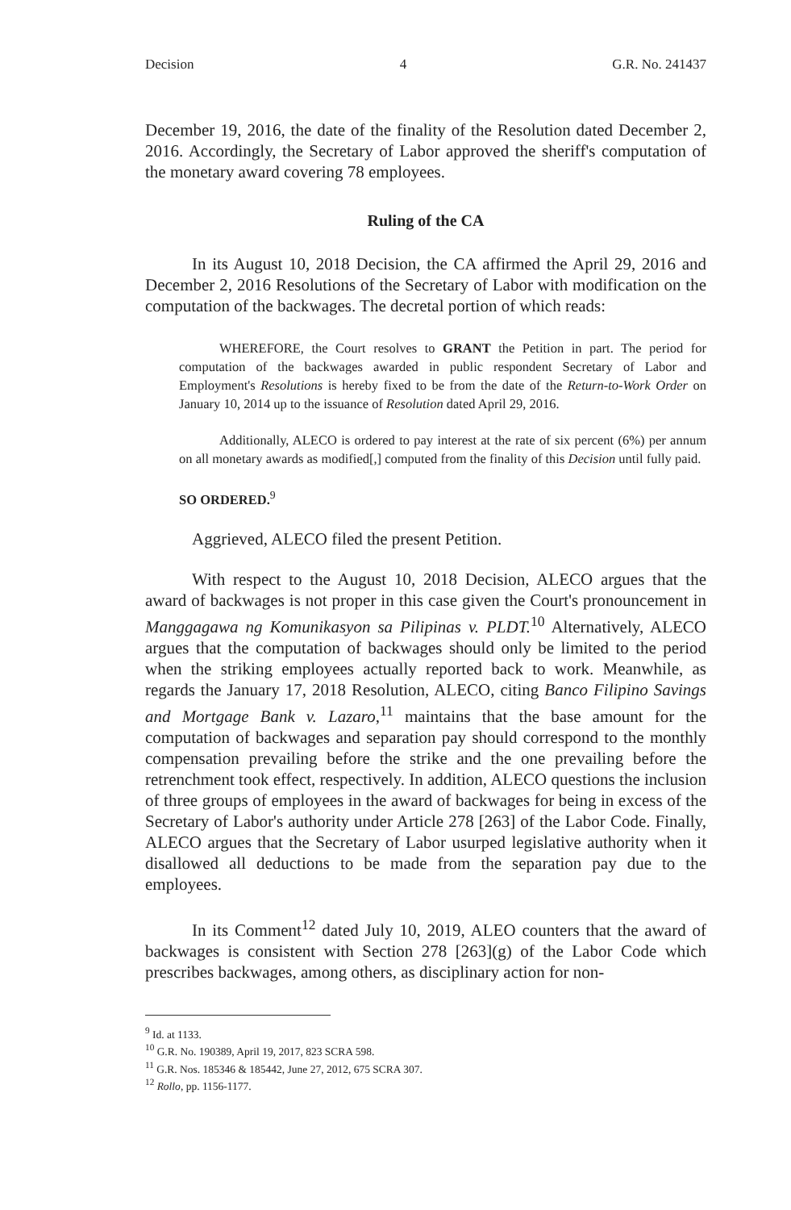Decision 4 G.R. No. 241437
December 19, 2016, the date of the finality of the Resolution dated December 2, 2016. Accordingly, the Secretary of Labor approved the sheriff's computation of the monetary award covering 78 employees.
Ruling of the CA
In its August 10, 2018 Decision, the CA affirmed the April 29, 2016 and December 2, 2016 Resolutions of the Secretary of Labor with modification on the computation of the backwages. The decretal portion of which reads:
WHEREFORE, the Court resolves to GRANT the Petition in part. The period for computation of the backwages awarded in public respondent Secretary of Labor and Employment's Resolutions is hereby fixed to be from the date of the Return-to-Work Order on January 10, 2014 up to the issuance of Resolution dated April 29, 2016.
Additionally, ALECO is ordered to pay interest at the rate of six percent (6%) per annum on all monetary awards as modified[,] computed from the finality of this Decision until fully paid.
SO ORDERED.<sup>9</sup>
Aggrieved, ALECO filed the present Petition.
With respect to the August 10, 2018 Decision, ALECO argues that the award of backwages is not proper in this case given the Court's pronouncement in Manggagawa ng Komunikasyon sa Pilipinas v. PLDT.<sup>10</sup> Alternatively, ALECO argues that the computation of backwages should only be limited to the period when the striking employees actually reported back to work. Meanwhile, as regards the January 17, 2018 Resolution, ALECO, citing Banco Filipino Savings and Mortgage Bank v. Lazaro,<sup>11</sup> maintains that the base amount for the computation of backwages and separation pay should correspond to the monthly compensation prevailing before the strike and the one prevailing before the retrenchment took effect, respectively. In addition, ALECO questions the inclusion of three groups of employees in the award of backwages for being in excess of the Secretary of Labor's authority under Article 278 [263] of the Labor Code. Finally, ALECO argues that the Secretary of Labor usurped legislative authority when it disallowed all deductions to be made from the separation pay due to the employees.
In its Comment<sup>12</sup> dated July 10, 2019, ALEO counters that the award of backwages is consistent with Section 278 [263](g) of the Labor Code which prescribes backwages, among others, as disciplinary action for non-
<sup>9</sup> Id. at 1133.
<sup>10</sup> G.R. No. 190389, April 19, 2017, 823 SCRA 598.
<sup>11</sup> G.R. Nos. 185346 & 185442, June 27, 2012, 675 SCRA 307.
<sup>12</sup> Rollo, pp. 1156-1177.